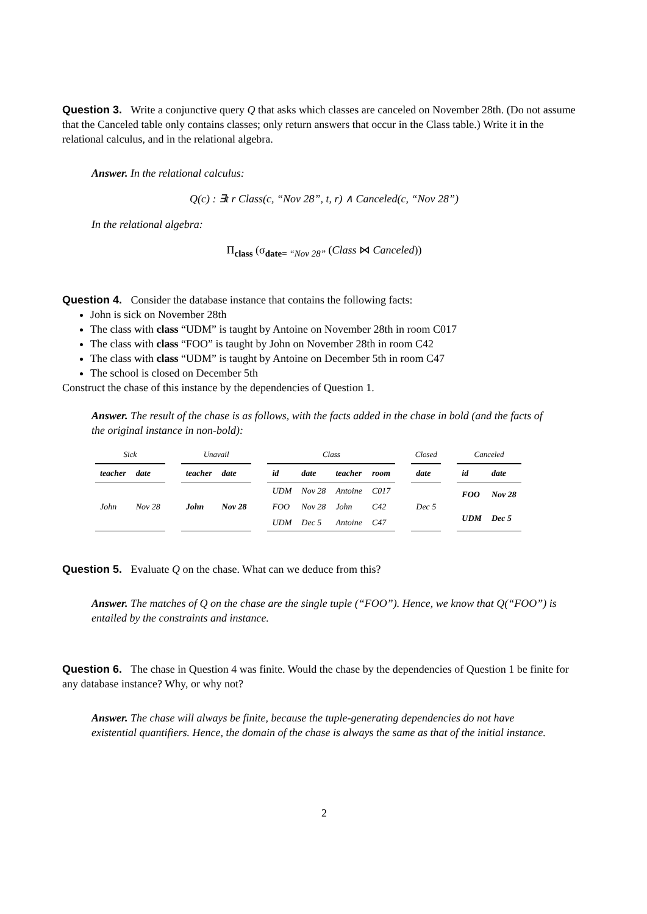Question 3. Write a conjunctive query Q that asks which classes are canceled on November 28th. (Do not assume that the Canceled table only contains classes; only return answers that occur in the Class table.) Write it in the relational calculus, and in the relational algebra.
Answer. In the relational calculus:
Q(c) : ∃t r Class(c, “Nov 28”, t, r) ∧ Canceled(c, “Nov 28”)
In the relational algebra:
Π<sub>class</sub> (σ<sub>date= “Nov 28”</sub> (Class ⋈ Canceled))
Question 4. Consider the database instance that contains the following facts:
John is sick on November 28th
The class with class “UDM” is taught by Antoine on November 28th in room C017
The class with class “FOO” is taught by John on November 28th in room C42
The class with class “UDM” is taught by Antoine on December 5th in room C47
The school is closed on December 5th
Construct the chase of this instance by the dependencies of Question 1.
Answer. The result of the chase is as follows, with the facts added in the chase in bold (and the facts of the original instance in non-bold):
Sick
| teacher | date |
| --- | --- |
| John | Nov 28 |
Unavail
| teacher | date |
| --- | --- |
| John | Nov 28 |
Class
| id | date | teacher | room |
| --- | --- | --- | --- |
| UDM | Nov 28 | Antoine | C017 |
| FOO | Nov 28 | John | C42 |
| UDM | Dec 5 | Antoine | C47 |
Closed
| date |
| --- |
| Dec 5 |
Canceled
| id | date |
| --- | --- |
| FOO | Nov 28 |
| UDM | Dec 5 |
Question 5. Evaluate Q on the chase. What can we deduce from this?
Answer. The matches of Q on the chase are the single tuple (“FOO”). Hence, we know that Q(“FOO”) is entailed by the constraints and instance.
Question 6. The chase in Question 4 was finite. Would the chase by the dependencies of Question 1 be finite for any database instance? Why, or why not?
Answer. The chase will always be finite, because the tuple-generating dependencies do not have existential quantifiers. Hence, the domain of the chase is always the same as that of the initial instance.
2